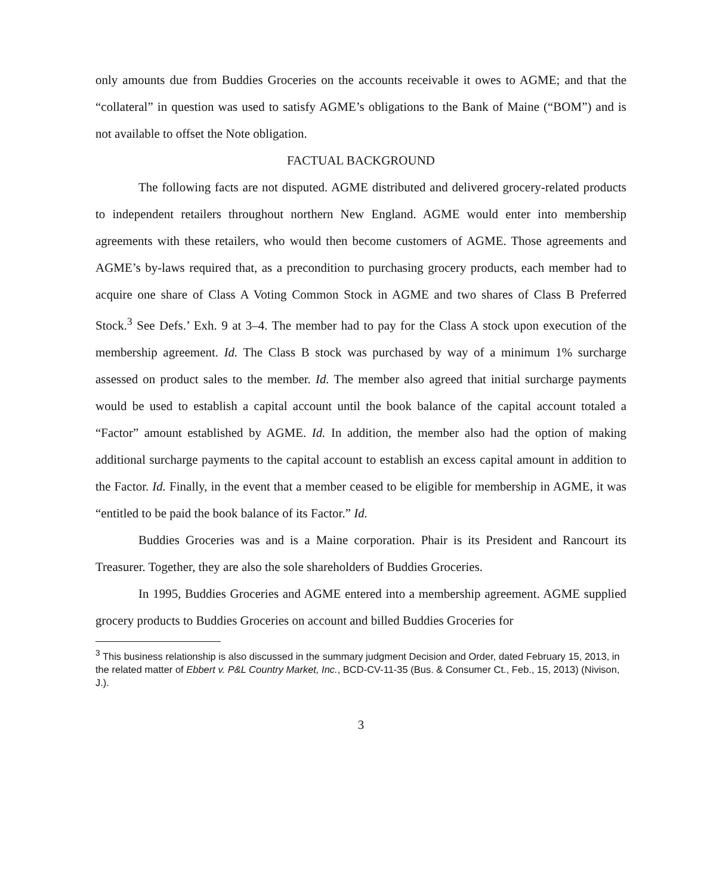only amounts due from Buddies Groceries on the accounts receivable it owes to AGME; and that the “collateral” in question was used to satisfy AGME’s obligations to the Bank of Maine (“BOM”) and is not available to offset the Note obligation.
FACTUAL BACKGROUND
The following facts are not disputed. AGME distributed and delivered grocery-related products to independent retailers throughout northern New England. AGME would enter into membership agreements with these retailers, who would then become customers of AGME. Those agreements and AGME’s by-laws required that, as a precondition to purchasing grocery products, each member had to acquire one share of Class A Voting Common Stock in AGME and two shares of Class B Preferred Stock.<sup>3</sup> See Defs.’ Exh. 9 at 3–4. The member had to pay for the Class A stock upon execution of the membership agreement. Id. The Class B stock was purchased by way of a minimum 1% surcharge assessed on product sales to the member. Id. The member also agreed that initial surcharge payments would be used to establish a capital account until the book balance of the capital account totaled a “Factor” amount established by AGME. Id. In addition, the member also had the option of making additional surcharge payments to the capital account to establish an excess capital amount in addition to the Factor. Id. Finally, in the event that a member ceased to be eligible for membership in AGME, it was “entitled to be paid the book balance of its Factor.” Id.
Buddies Groceries was and is a Maine corporation. Phair is its President and Rancourt its Treasurer. Together, they are also the sole shareholders of Buddies Groceries.
In 1995, Buddies Groceries and AGME entered into a membership agreement. AGME supplied grocery products to Buddies Groceries on account and billed Buddies Groceries for
<sup>3</sup> This business relationship is also discussed in the summary judgment Decision and Order, dated February 15, 2013, in the related matter of Ebbert v. P&L Country Market, Inc., BCD-CV-11-35 (Bus. & Consumer Ct., Feb., 15, 2013) (Nivison, J.).
3